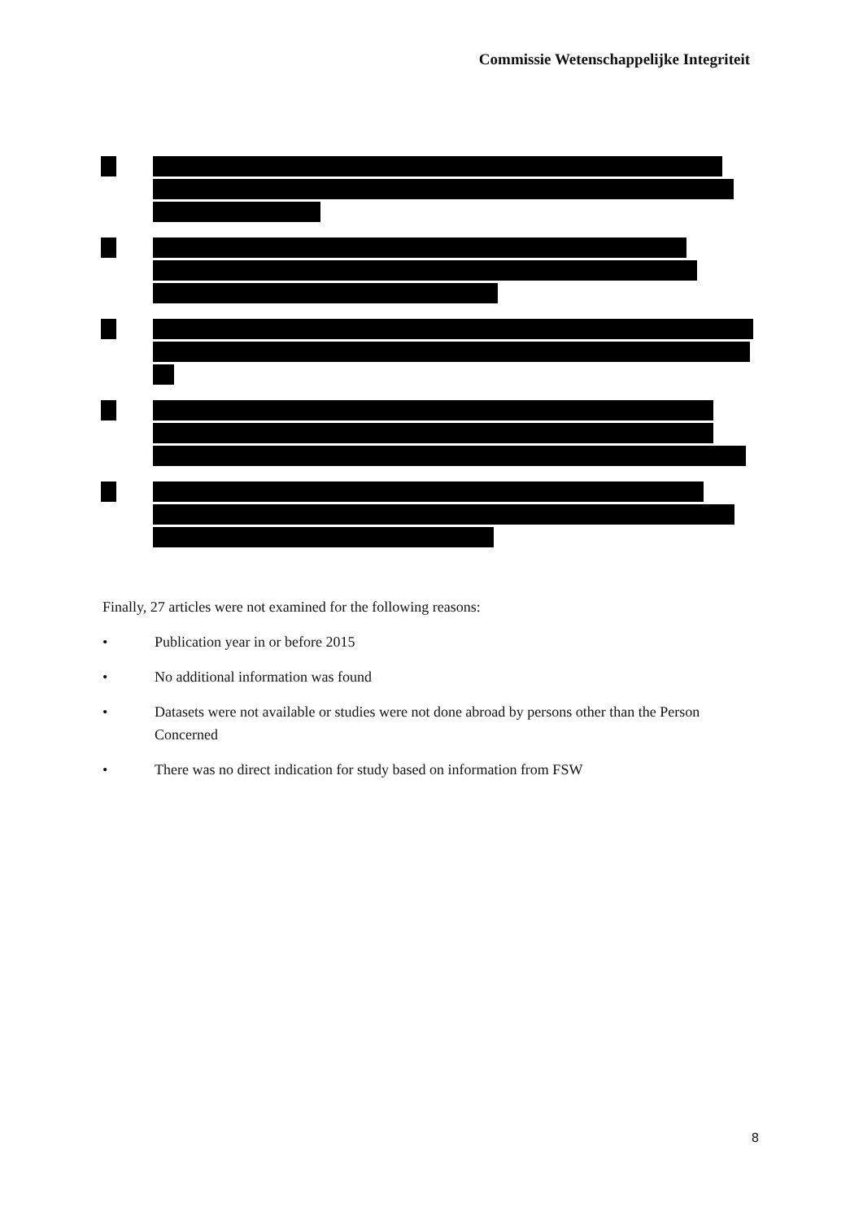Commissie Wetenschappelijke Integriteit
Finally, 27 articles were not examined for the following reasons:
• Publication year in or before 2015
• No additional information was found
• Datasets were not available or studies were not done abroad by persons other than the Person Concerned
• There was no direct indication for study based on information from FSW
8